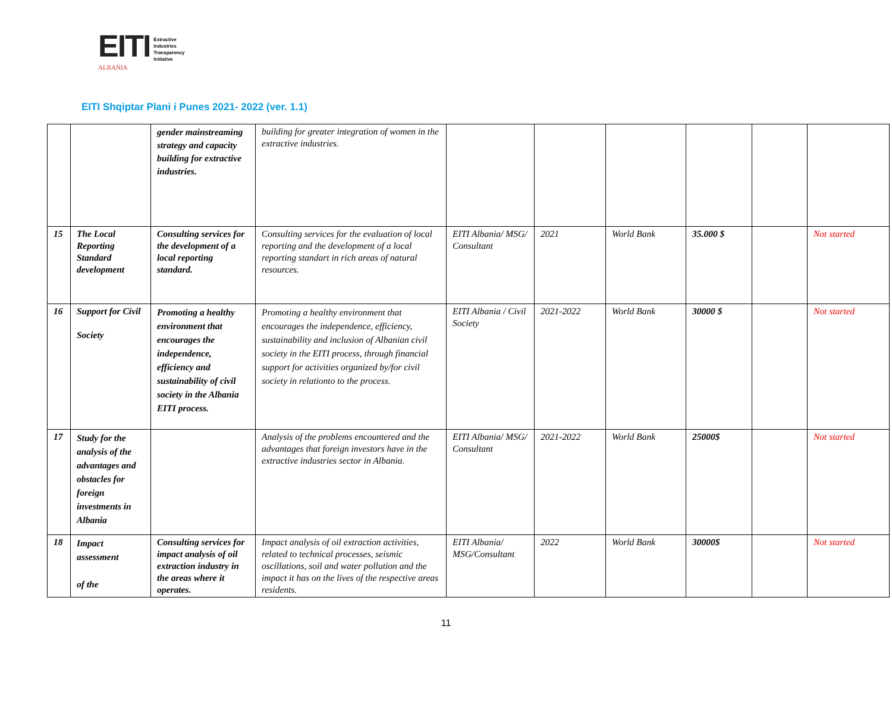EITI
ALBANIA
Extractive
Industries
Transparency
Initiative
EITI Shqiptar Plani i Punes 2021- 2022 (ver. 1.1)
| | | gender mainstreaming strategy and capacity building for extractive industries. | building for greater integration of women in the extractive industries. | | | | | | |
| 15 | The Local Reporting Standard development | Consulting services for the development of a local reporting standard. | Consulting services for the evaluation of local reporting and the development of a local reporting standart in rich areas of natural resources. | EITI Albania/ MSG/ Consultant | 2021 | World Bank | 35.000 $ | | Not started |
| 16 | Support for Civil Society | Promoting a healthy environment that encourages the independence, efficiency and sustainability of civil society in the Albania EITI process. | Promoting a healthy environment that encourages the independence, efficiency, sustainability and inclusion of Albanian civil society in the EITI process, through financial support for activities organized by/for civil society in relationto to the process. | EITI Albania / Civil Society | 2021-2022 | World Bank | 30000 $ | | Not started |
| 17 | Study for the analysis of the advantages and obstacles for foreign investments in Albania | | Analysis of the problems encountered and the advantages that foreign investors have in the extractive industries sector in Albania. | EITI Albania/ MSG/ Consultant | 2021-2022 | World Bank | 25000$ | | Not started |
| 18 | Impact assessment of the | Consulting services for impact analysis of oil extraction industry in the areas where it operates. | Impact analysis of oil extraction activities, related to technical processes, seismic oscillations, soil and water pollution and the impact it has on the lives of the respective areas residents. | EITI Albania/ MSG/Consultant | 2022 | World Bank | 30000$ | | Not started |
11